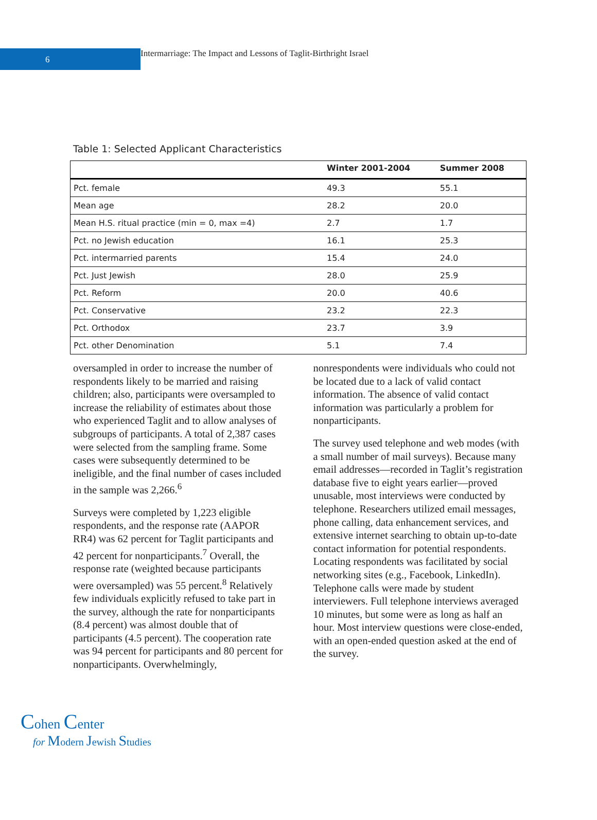6
Intermarriage: The Impact and Lessons of Taglit-Birthright Israel
Table 1: Selected Applicant Characteristics
| | Winter 2001-2004 | Summer 2008 |
| --- | --- | --- |
| Pct. female | 49.3 | 55.1 |
| Mean age | 28.2 | 20.0 |
| Mean H.S. ritual practice (min = 0, max =4) | 2.7 | 1.7 |
| Pct. no Jewish education | 16.1 | 25.3 |
| Pct. intermarried parents | 15.4 | 24.0 |
| Pct. Just Jewish | 28.0 | 25.9 |
| Pct. Reform | 20.0 | 40.6 |
| Pct. Conservative | 23.2 | 22.3 |
| Pct. Orthodox | 23.7 | 3.9 |
| Pct. other Denomination | 5.1 | 7.4 |
oversampled in order to increase the number of respondents likely to be married and raising children; also, participants were oversampled to increase the reliability of estimates about those who experienced Taglit and to allow analyses of subgroups of participants. A total of 2,387 cases were selected from the sampling frame. Some cases were subsequently determined to be ineligible, and the final number of cases included in the sample was 2,266.<sup>6</sup>
Surveys were completed by 1,223 eligible respondents, and the response rate (AAPOR RR4) was 62 percent for Taglit participants and 42 percent for nonparticipants.<sup>7</sup> Overall, the response rate (weighted because participants were oversampled) was 55 percent.<sup>8</sup> Relatively few individuals explicitly refused to take part in the survey, although the rate for nonparticipants (8.4 percent) was almost double that of participants (4.5 percent). The cooperation rate was 94 percent for participants and 80 percent for nonparticipants. Overwhelmingly,
nonrespondents were individuals who could not be located due to a lack of valid contact information. The absence of valid contact information was particularly a problem for nonparticipants.
The survey used telephone and web modes (with a small number of mail surveys). Because many email addresses—recorded in Taglit’s registration database five to eight years earlier—proved unusable, most interviews were conducted by telephone. Researchers utilized email messages, phone calling, data enhancement services, and extensive internet searching to obtain up-to-date contact information for potential respondents. Locating respondents was facilitated by social networking sites (e.g., Facebook, LinkedIn). Telephone calls were made by student interviewers. Full telephone interviews averaged 10 minutes, but some were as long as half an hour. Most interview questions were close-ended, with an open-ended question asked at the end of the survey.
Cohen Center
for Modern Jewish Studies